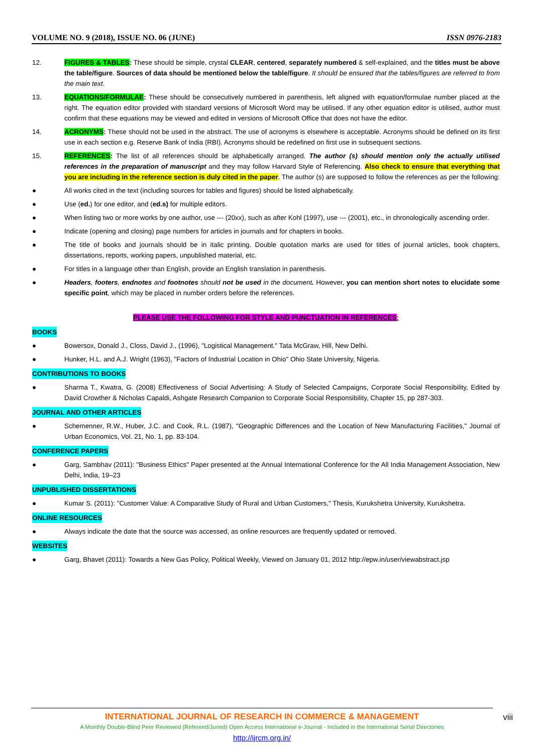VOLUME NO. 9 (2018), ISSUE NO. 06 (JUNE) ISSN 0976-2183
12. FIGURES & TABLES: These should be simple, crystal CLEAR, centered, separately numbered & self-explained, and the titles must be above the table/figure. Sources of data should be mentioned below the table/figure. It should be ensured that the tables/figures are referred to from the main text.
13. EQUATIONS/FORMULAE: These should be consecutively numbered in parenthesis, left aligned with equation/formulae number placed at the right. The equation editor provided with standard versions of Microsoft Word may be utilised. If any other equation editor is utilised, author must confirm that these equations may be viewed and edited in versions of Microsoft Office that does not have the editor.
14. ACRONYMS: These should not be used in the abstract. The use of acronyms is elsewhere is acceptable. Acronyms should be defined on its first use in each section e.g. Reserve Bank of India (RBI). Acronyms should be redefined on first use in subsequent sections.
15. REFERENCES: The list of all references should be alphabetically arranged. The author (s) should mention only the actually utilised references in the preparation of manuscript and they may follow Harvard Style of Referencing. Also check to ensure that everything that you are including in the reference section is duly cited in the paper. The author (s) are supposed to follow the references as per the following:
● All works cited in the text (including sources for tables and figures) should be listed alphabetically.
● Use (ed.) for one editor, and (ed.s) for multiple editors.
● When listing two or more works by one author, use --- (20xx), such as after Kohl (1997), use --- (2001), etc., in chronologically ascending order.
● Indicate (opening and closing) page numbers for articles in journals and for chapters in books.
● The title of books and journals should be in italic printing. Double quotation marks are used for titles of journal articles, book chapters, dissertations, reports, working papers, unpublished material, etc.
● For titles in a language other than English, provide an English translation in parenthesis.
● Headers, footers, endnotes and footnotes should not be used in the document. However, you can mention short notes to elucidate some specific point, which may be placed in number orders before the references.
PLEASE USE THE FOLLOWING FOR STYLE AND PUNCTUATION IN REFERENCES:
BOOKS
● Bowersox, Donald J., Closs, David J., (1996), "Logistical Management." Tata McGraw, Hill, New Delhi.
● Hunker, H.L. and A.J. Wright (1963), "Factors of Industrial Location in Ohio" Ohio State University, Nigeria.
CONTRIBUTIONS TO BOOKS
● Sharma T., Kwatra, G. (2008) Effectiveness of Social Advertising: A Study of Selected Campaigns, Corporate Social Responsibility, Edited by David Crowther & Nicholas Capaldi, Ashgate Research Companion to Corporate Social Responsibility, Chapter 15, pp 287-303.
JOURNAL AND OTHER ARTICLES
● Schemenner, R.W., Huber, J.C. and Cook, R.L. (1987), "Geographic Differences and the Location of New Manufacturing Facilities," Journal of Urban Economics, Vol. 21, No. 1, pp. 83-104.
CONFERENCE PAPERS
● Garg, Sambhav (2011): "Business Ethics" Paper presented at the Annual International Conference for the All India Management Association, New Delhi, India, 19–23
UNPUBLISHED DISSERTATIONS
● Kumar S. (2011): "Customer Value: A Comparative Study of Rural and Urban Customers," Thesis, Kurukshetra University, Kurukshetra.
ONLINE RESOURCES
● Always indicate the date that the source was accessed, as online resources are frequently updated or removed.
WEBSITES
● Garg, Bhavet (2011): Towards a New Gas Policy, Political Weekly, Viewed on January 01, 2012 http://epw.in/user/viewabstract.jsp
INTERNATIONAL JOURNAL OF RESEARCH IN COMMERCE & MANAGEMENT
A Monthly Double-Blind Peer Reviewed (Refereed/Juried) Open Access International e-Journal - Included in the International Serial Directories
http://ijrcm.org.in/
viii